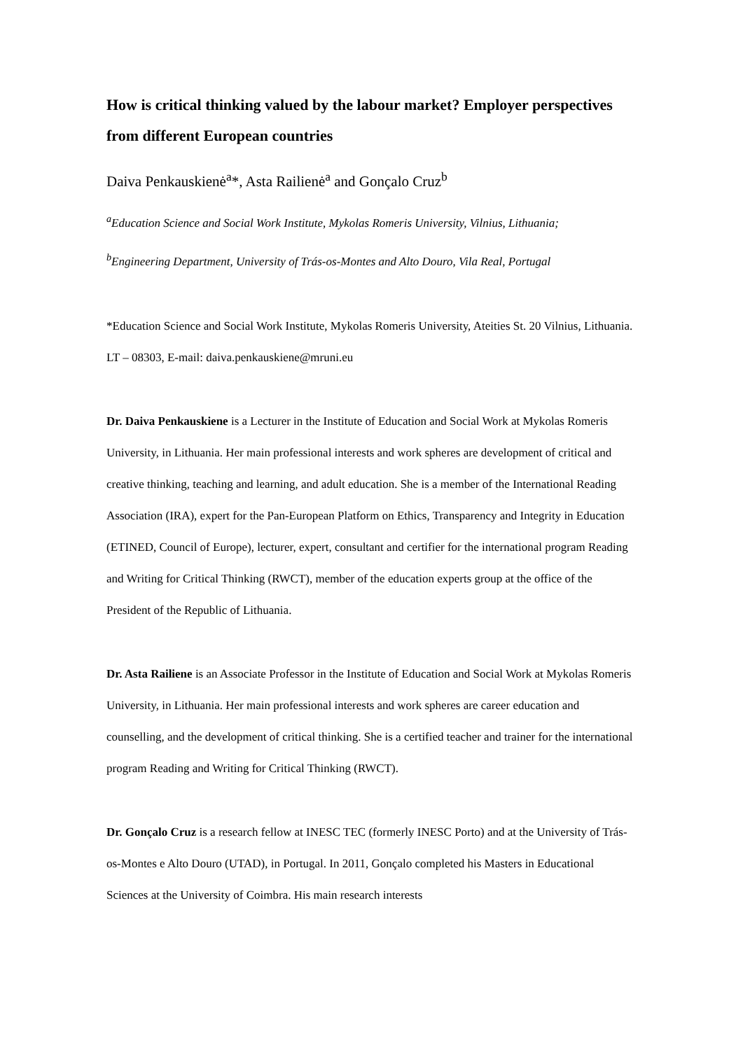How is critical thinking valued by the labour market? Employer perspectives from different European countries
Daiva Penkauskienė<sup>a</sup>*, Asta Railienė<sup>a</sup> and Gonçalo Cruz<sup>b</sup>
<sup>a</sup> Education Science and Social Work Institute, Mykolas Romeris University, Vilnius, Lithuania;
<sup>b</sup> Engineering Department, University of Trás-os-Montes and Alto Douro, Vila Real, Portugal
*Education Science and Social Work Institute, Mykolas Romeris University, Ateities St. 20 Vilnius, Lithuania. LT – 08303, E-mail: daiva.penkauskiene@mruni.eu
Dr. Daiva Penkauskiene is a Lecturer in the Institute of Education and Social Work at Mykolas Romeris University, in Lithuania. Her main professional interests and work spheres are development of critical and creative thinking, teaching and learning, and adult education. She is a member of the International Reading Association (IRA), expert for the Pan-European Platform on Ethics, Transparency and Integrity in Education (ETINED, Council of Europe), lecturer, expert, consultant and certifier for the international program Reading and Writing for Critical Thinking (RWCT), member of the education experts group at the office of the President of the Republic of Lithuania.
Dr. Asta Railiene is an Associate Professor in the Institute of Education and Social Work at Mykolas Romeris University, in Lithuania. Her main professional interests and work spheres are career education and counselling, and the development of critical thinking. She is a certified teacher and trainer for the international program Reading and Writing for Critical Thinking (RWCT).
Dr. Gonçalo Cruz is a research fellow at INESC TEC (formerly INESC Porto) and at the University of Trás-os-Montes e Alto Douro (UTAD), in Portugal. In 2011, Gonçalo completed his Masters in Educational Sciences at the University of Coimbra. His main research interests